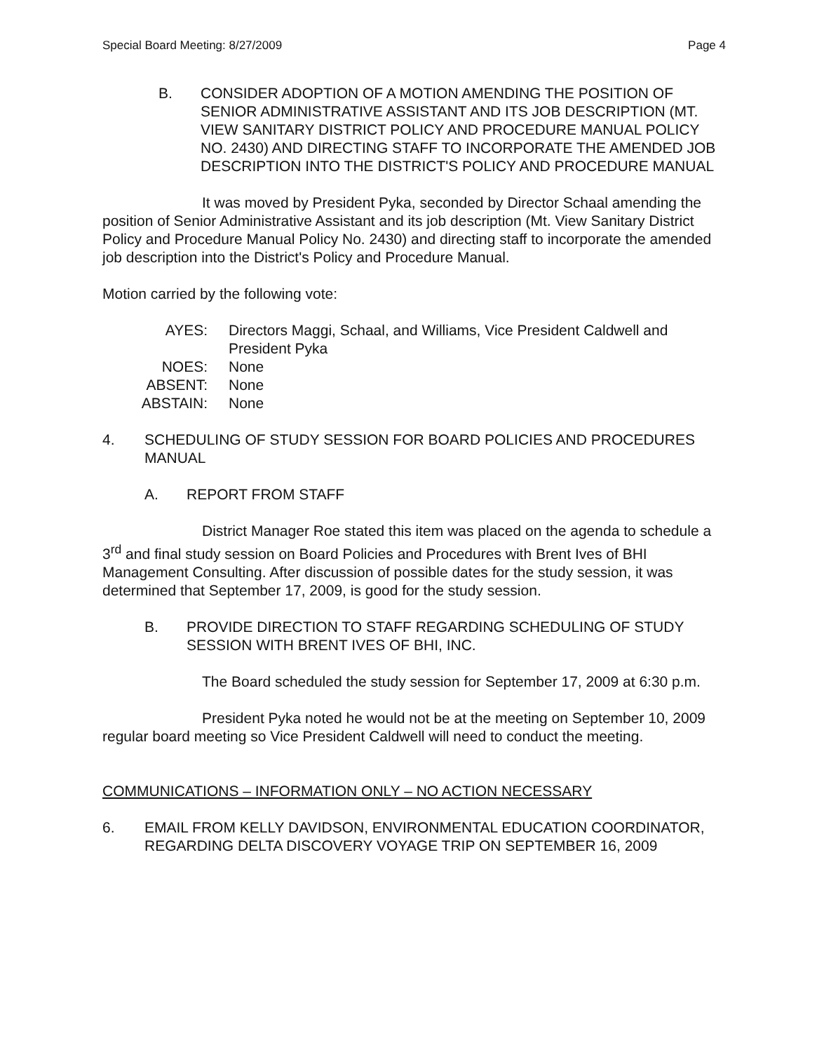Special Board Meeting: 8/27/2009 Page 4
B. CONSIDER ADOPTION OF A MOTION AMENDING THE POSITION OF SENIOR ADMINISTRATIVE ASSISTANT AND ITS JOB DESCRIPTION (MT. VIEW SANITARY DISTRICT POLICY AND PROCEDURE MANUAL POLICY NO. 2430) AND DIRECTING STAFF TO INCORPORATE THE AMENDED JOB DESCRIPTION INTO THE DISTRICT'S POLICY AND PROCEDURE MANUAL
It was moved by President Pyka, seconded by Director Schaal amending the position of Senior Administrative Assistant and its job description (Mt. View Sanitary District Policy and Procedure Manual Policy No. 2430) and directing staff to incorporate the amended job description into the District's Policy and Procedure Manual.
Motion carried by the following vote:
| AYES: | Directors Maggi, Schaal, and Williams, Vice President Caldwell and President Pyka |
| NOES: | None |
| ABSENT: | None |
| ABSTAIN: | None |
4. SCHEDULING OF STUDY SESSION FOR BOARD POLICIES AND PROCEDURES MANUAL
A. REPORT FROM STAFF
District Manager Roe stated this item was placed on the agenda to schedule a 3<sup>rd</sup> and final study session on Board Policies and Procedures with Brent Ives of BHI Management Consulting. After discussion of possible dates for the study session, it was determined that September 17, 2009, is good for the study session.
B. PROVIDE DIRECTION TO STAFF REGARDING SCHEDULING OF STUDY SESSION WITH BRENT IVES OF BHI, INC.
The Board scheduled the study session for September 17, 2009 at 6:30 p.m.
President Pyka noted he would not be at the meeting on September 10, 2009 regular board meeting so Vice President Caldwell will need to conduct the meeting.
COMMUNICATIONS – INFORMATION ONLY – NO ACTION NECESSARY
6. EMAIL FROM KELLY DAVIDSON, ENVIRONMENTAL EDUCATION COORDINATOR, REGARDING DELTA DISCOVERY VOYAGE TRIP ON SEPTEMBER 16, 2009